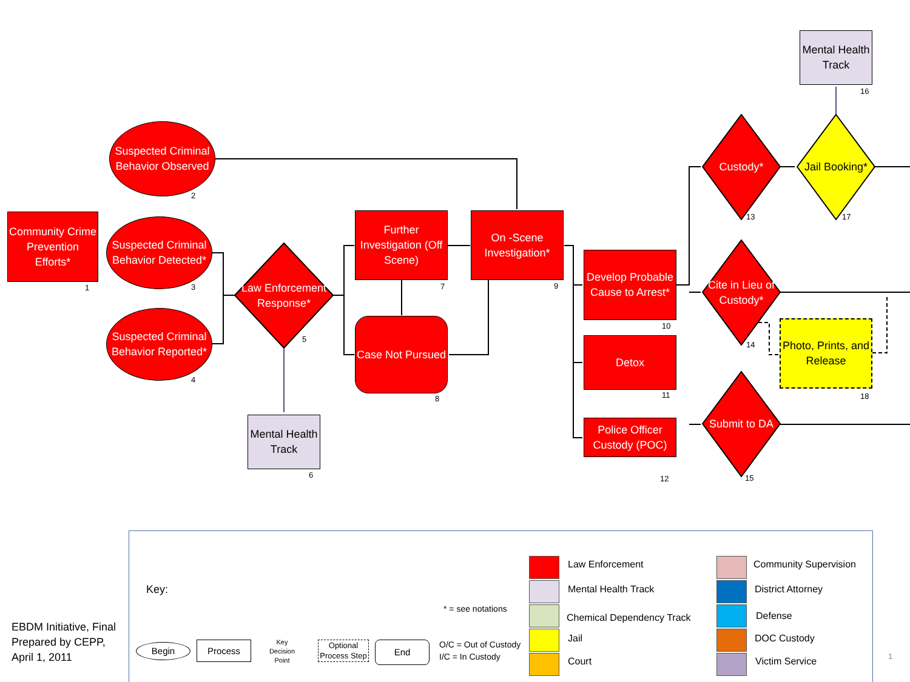Community Crime Prevention Efforts*
1
Suspected Criminal Behavior Observed
2
Suspected Criminal Behavior Detected*
3
Suspected Criminal Behavior Reported*
4
Law Enforcement Response*
5
Mental Health Track
6
Further Investigation (Off Scene)
7
Case Not Pursued
8
On -Scene Investigation*
9
Develop Probable Cause to Arrest*
10
Detox
11
Police Officer Custody (POC)
12
Custody*
13
Cite in Lieu of Custody*
14
Submit to DA
15
Mental Health Track
16
Jail Booking*
17
Photo, Prints, and Release
18
EBDM Initiative, Final
Prepared by CEPP,
April 1, 2011
Key:
Begin Process
Key Decision Point
Optional Process Step
End
* = see notations
O/C = Out of Custody
I/C = In Custody
Law Enforcement
Mental Health Track
Chemical Dependency Track
Jail
Court
Community Supervision
District Attorney
Defense
DOC Custody
Victim Service 1